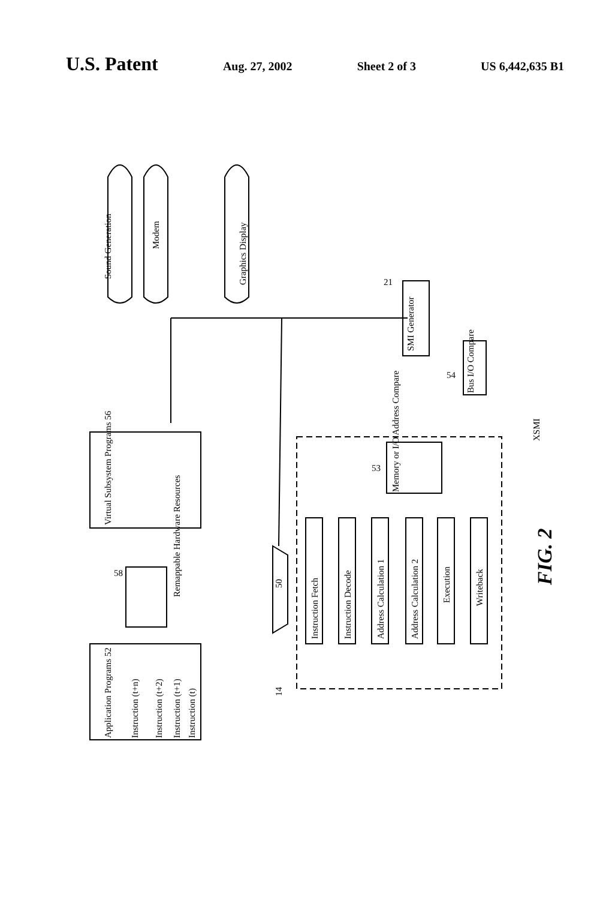U.S. Patent Aug. 27, 2002 Sheet 2 of 3 US 6,442,635 B1
Remappable Hardware Resources
Virtual Subsystem Programs 56
Application Programs 52
Instruction (t+n)
Instruction (t+2)
Instruction (t+1)
Instruction (t)
Sound Generation
Modem
Graphics Display
58
50
Instruction Fetch
Instruction Decode
Address Calculation 1
Address Calculation 2
Execution
Writeback
Memory or I/O Address Compare
53
SMI Generator
21
Bus I/O Compare
54
XSMI
14
FIG. 2